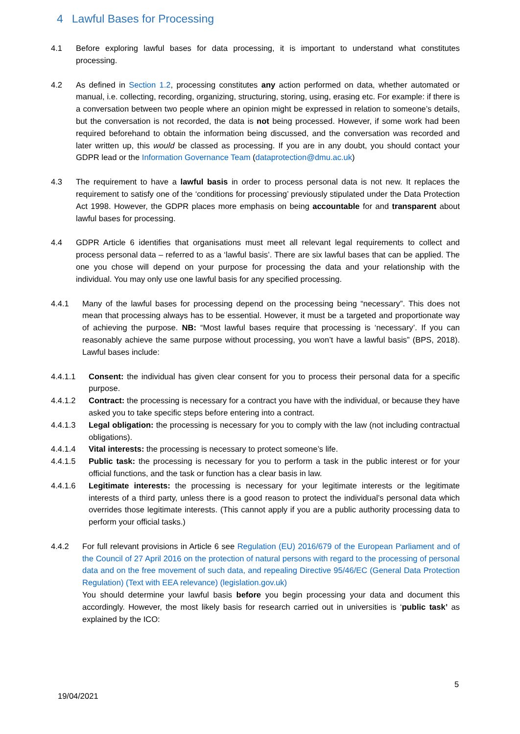4 Lawful Bases for Processing
4.1 Before exploring lawful bases for data processing, it is important to understand what constitutes processing.
4.2 As defined in Section 1.2, processing constitutes any action performed on data, whether automated or manual, i.e. collecting, recording, organizing, structuring, storing, using, erasing etc. For example: if there is a conversation between two people where an opinion might be expressed in relation to someone’s details, but the conversation is not recorded, the data is not being processed. However, if some work had been required beforehand to obtain the information being discussed, and the conversation was recorded and later written up, this would be classed as processing. If you are in any doubt, you should contact your GDPR lead or the Information Governance Team (dataprotection@dmu.ac.uk)
4.3 The requirement to have a lawful basis in order to process personal data is not new. It replaces the requirement to satisfy one of the ‘conditions for processing’ previously stipulated under the Data Protection Act 1998. However, the GDPR places more emphasis on being accountable for and transparent about lawful bases for processing.
4.4 GDPR Article 6 identifies that organisations must meet all relevant legal requirements to collect and process personal data – referred to as a ‘lawful basis’. There are six lawful bases that can be applied. The one you chose will depend on your purpose for processing the data and your relationship with the individual. You may only use one lawful basis for any specified processing.
4.4.1 Many of the lawful bases for processing depend on the processing being “necessary”. This does not mean that processing always has to be essential. However, it must be a targeted and proportionate way of achieving the purpose. NB: “Most lawful bases require that processing is ‘necessary’. If you can reasonably achieve the same purpose without processing, you won’t have a lawful basis” (BPS, 2018). Lawful bases include:
4.4.1.1 Consent: the individual has given clear consent for you to process their personal data for a specific purpose.
4.4.1.2 Contract: the processing is necessary for a contract you have with the individual, or because they have asked you to take specific steps before entering into a contract.
4.4.1.3 Legal obligation: the processing is necessary for you to comply with the law (not including contractual obligations).
4.4.1.4 Vital interests: the processing is necessary to protect someone’s life.
4.4.1.5 Public task: the processing is necessary for you to perform a task in the public interest or for your official functions, and the task or function has a clear basis in law.
4.4.1.6 Legitimate interests: the processing is necessary for your legitimate interests or the legitimate interests of a third party, unless there is a good reason to protect the individual’s personal data which overrides those legitimate interests. (This cannot apply if you are a public authority processing data to perform your official tasks.)
4.4.2 For full relevant provisions in Article 6 see Regulation (EU) 2016/679 of the European Parliament and of the Council of 27 April 2016 on the protection of natural persons with regard to the processing of personal data and on the free movement of such data, and repealing Directive 95/46/EC (General Data Protection Regulation) (Text with EEA relevance) (legislation.gov.uk)
You should determine your lawful basis before you begin processing your data and document this accordingly. However, the most likely basis for research carried out in universities is ‘public task’ as explained by the ICO:
5
19/04/2021